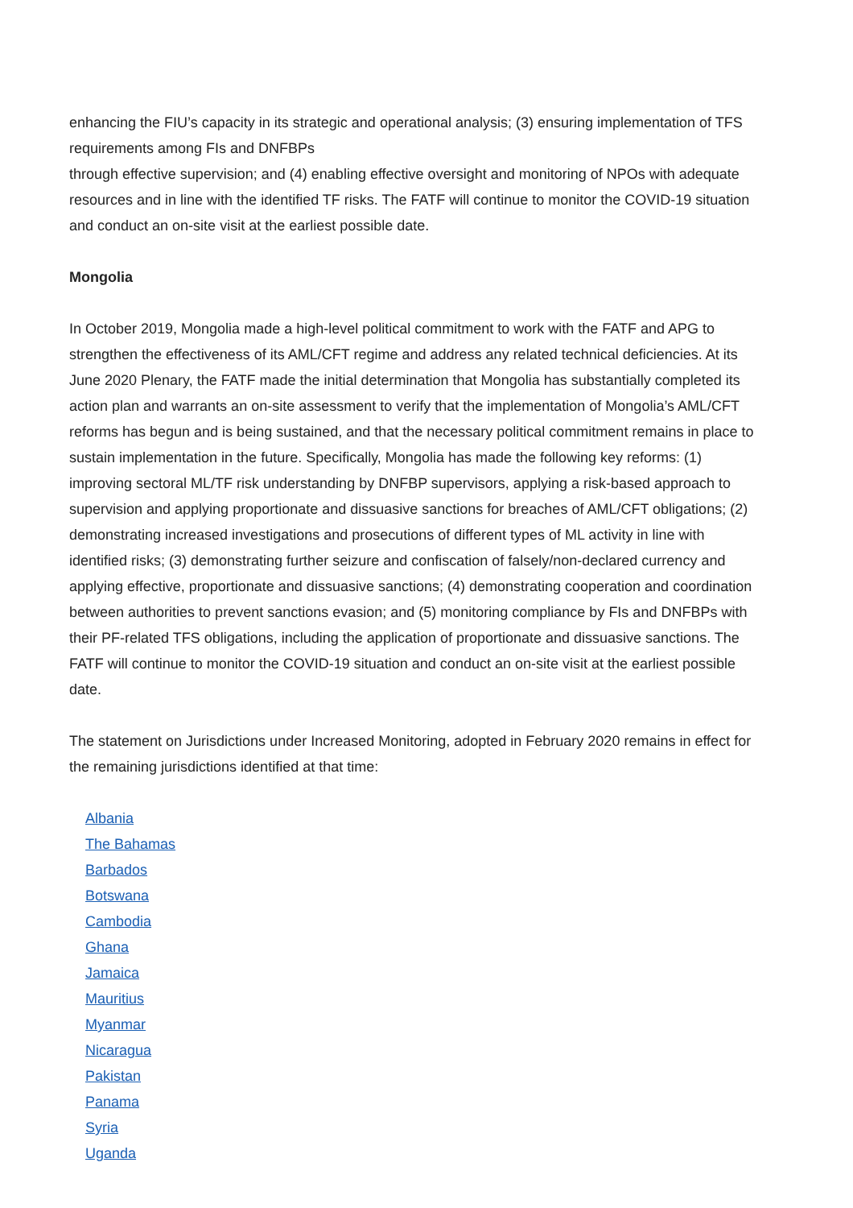enhancing the FIU’s capacity in its strategic and operational analysis; (3) ensuring implementation of TFS requirements among FIs and DNFBPs
through effective supervision; and (4) enabling effective oversight and monitoring of NPOs with adequate resources and in line with the identified TF risks. The FATF will continue to monitor the COVID-19 situation and conduct an on-site visit at the earliest possible date.
Mongolia
In October 2019, Mongolia made a high-level political commitment to work with the FATF and APG to strengthen the effectiveness of its AML/CFT regime and address any related technical deficiencies. At its June 2020 Plenary, the FATF made the initial determination that Mongolia has substantially completed its action plan and warrants an on-site assessment to verify that the implementation of Mongolia’s AML/CFT reforms has begun and is being sustained, and that the necessary political commitment remains in place to sustain implementation in the future. Specifically, Mongolia has made the following key reforms: (1) improving sectoral ML/TF risk understanding by DNFBP supervisors, applying a risk-based approach to supervision and applying proportionate and dissuasive sanctions for breaches of AML/CFT obligations; (2) demonstrating increased investigations and prosecutions of different types of ML activity in line with identified risks; (3) demonstrating further seizure and confiscation of falsely/non-declared currency and applying effective, proportionate and dissuasive sanctions; (4) demonstrating cooperation and coordination between authorities to prevent sanctions evasion; and (5) monitoring compliance by FIs and DNFBPs with their PF-related TFS obligations, including the application of proportionate and dissuasive sanctions. The FATF will continue to monitor the COVID-19 situation and conduct an on-site visit at the earliest possible date.
The statement on Jurisdictions under Increased Monitoring, adopted in February 2020 remains in effect for the remaining jurisdictions identified at that time:
Albania
The Bahamas
Barbados
Botswana
Cambodia
Ghana
Jamaica
Mauritius
Myanmar
Nicaragua
Pakistan
Panama
Syria
Uganda